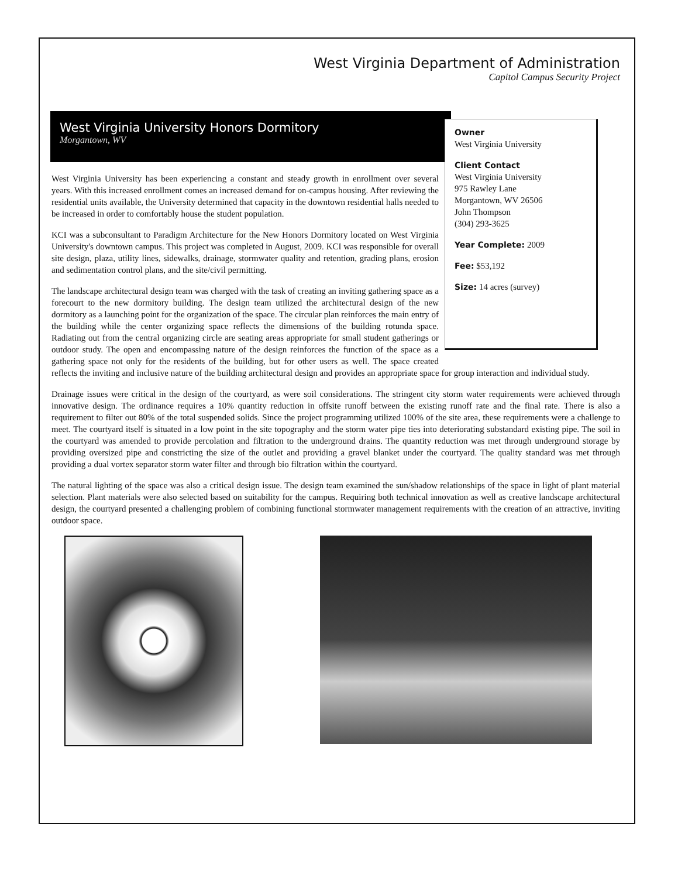West Virginia Department of Administration
Capitol Campus Security Project
West Virginia University Honors Dormitory
Morgantown, WV
Owner
West Virginia University
Client Contact
West Virginia University
975 Rawley Lane
Morgantown, WV 26506
John Thompson
(304) 293-3625
Year Complete: 2009
Fee: $53,192
Size: 14 acres (survey)
West Virginia University has been experiencing a constant and steady growth in enrollment over several years. With this increased enrollment comes an increased demand for on-campus housing. After reviewing the residential units available, the University determined that capacity in the downtown residential halls needed to be increased in order to comfortably house the student population.
KCI was a subconsultant to Paradigm Architecture for the New Honors Dormitory located on West Virginia University's downtown campus. This project was completed in August, 2009. KCI was responsible for overall site design, plaza, utility lines, sidewalks, drainage, stormwater quality and retention, grading plans, erosion and sedimentation control plans, and the site/civil permitting.
The landscape architectural design team was charged with the task of creating an inviting gathering space as a forecourt to the new dormitory building. The design team utilized the architectural design of the new dormitory as a launching point for the organization of the space. The circular plan reinforces the main entry of the building while the center organizing space reflects the dimensions of the building rotunda space. Radiating out from the central organizing circle are seating areas appropriate for small student gatherings or outdoor study. The open and encompassing nature of the design reinforces the function of the space as a gathering space not only for the residents of the building, but for other users as well. The space created reflects the inviting and inclusive nature of the building architectural design and provides an appropriate space for group interaction and individual study.
Drainage issues were critical in the design of the courtyard, as were soil considerations. The stringent city storm water requirements were achieved through innovative design. The ordinance requires a 10% quantity reduction in offsite runoff between the existing runoff rate and the final rate. There is also a requirement to filter out 80% of the total suspended solids. Since the project programming utilized 100% of the site area, these requirements were a challenge to meet. The courtyard itself is situated in a low point in the site topography and the storm water pipe ties into deteriorating substandard existing pipe. The soil in the courtyard was amended to provide percolation and filtration to the underground drains. The quantity reduction was met through underground storage by providing oversized pipe and constricting the size of the outlet and providing a gravel blanket under the courtyard. The quality standard was met through providing a dual vortex separator storm water filter and through bio filtration within the courtyard.
The natural lighting of the space was also a critical design issue. The design team examined the sun/shadow relationships of the space in light of plant material selection. Plant materials were also selected based on suitability for the campus. Requiring both technical innovation as well as creative landscape architectural design, the courtyard presented a challenging problem of combining functional stormwater management requirements with the creation of an attractive, inviting outdoor space.